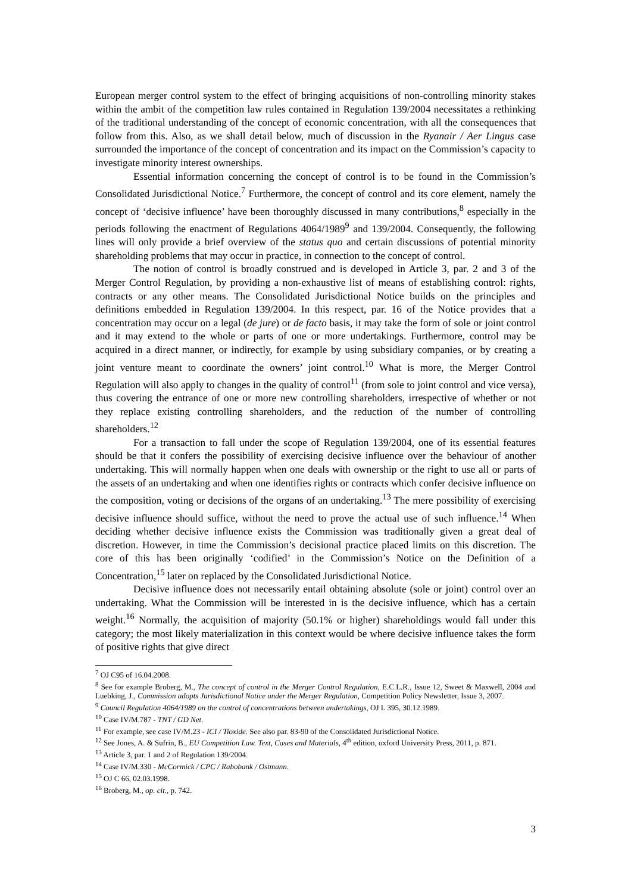European merger control system to the effect of bringing acquisitions of non-controlling minority stakes within the ambit of the competition law rules contained in Regulation 139/2004 necessitates a rethinking of the traditional understanding of the concept of economic concentration, with all the consequences that follow from this. Also, as we shall detail below, much of discussion in the Ryanair / Aer Lingus case surrounded the importance of the concept of concentration and its impact on the Commission’s capacity to investigate minority interest ownerships.
Essential information concerning the concept of control is to be found in the Commission’s Consolidated Jurisdictional Notice.<sup>7</sup> Furthermore, the concept of control and its core element, namely the concept of ‘decisive influence’ have been thoroughly discussed in many contributions,<sup>8</sup> especially in the periods following the enactment of Regulations 4064/1989<sup>9</sup> and 139/2004. Consequently, the following lines will only provide a brief overview of the status quo and certain discussions of potential minority shareholding problems that may occur in practice, in connection to the concept of control.
The notion of control is broadly construed and is developed in Article 3, par. 2 and 3 of the Merger Control Regulation, by providing a non-exhaustive list of means of establishing control: rights, contracts or any other means. The Consolidated Jurisdictional Notice builds on the principles and definitions embedded in Regulation 139/2004. In this respect, par. 16 of the Notice provides that a concentration may occur on a legal (de jure) or de facto basis, it may take the form of sole or joint control and it may extend to the whole or parts of one or more undertakings. Furthermore, control may be acquired in a direct manner, or indirectly, for example by using subsidiary companies, or by creating a joint venture meant to coordinate the owners’ joint control.<sup>10</sup> What is more, the Merger Control Regulation will also apply to changes in the quality of control<sup>11</sup> (from sole to joint control and vice versa), thus covering the entrance of one or more new controlling shareholders, irrespective of whether or not they replace existing controlling shareholders, and the reduction of the number of controlling shareholders.<sup>12</sup>
For a transaction to fall under the scope of Regulation 139/2004, one of its essential features should be that it confers the possibility of exercising decisive influence over the behaviour of another undertaking. This will normally happen when one deals with ownership or the right to use all or parts of the assets of an undertaking and when one identifies rights or contracts which confer decisive influence on the composition, voting or decisions of the organs of an undertaking.<sup>13</sup> The mere possibility of exercising decisive influence should suffice, without the need to prove the actual use of such influence.<sup>14</sup> When deciding whether decisive influence exists the Commission was traditionally given a great deal of discretion. However, in time the Commission’s decisional practice placed limits on this discretion. The core of this has been originally ‘codified’ in the Commission’s Notice on the Definition of a Concentration,<sup>15</sup> later on replaced by the Consolidated Jurisdictional Notice.
Decisive influence does not necessarily entail obtaining absolute (sole or joint) control over an undertaking. What the Commission will be interested in is the decisive influence, which has a certain weight.<sup>16</sup> Normally, the acquisition of majority (50.1% or higher) shareholdings would fall under this category; the most likely materialization in this context would be where decisive influence takes the form of positive rights that give direct
<sup>7</sup> OJ C95 of 16.04.2008.
<sup>8</sup> See for example Broberg, M., The concept of control in the Merger Control Regulation, E.C.L.R., Issue 12, Sweet & Maxwell, 2004 and Luebking, J., Commission adopts Jurisdictional Notice under the Merger Regulation, Competition Policy Newsletter, Issue 3, 2007.
<sup>9</sup> Council Regulation 4064/1989 on the control of concentrations between undertakings, OJ L 395, 30.12.1989.
<sup>10</sup> Case IV/M.787 - TNT / GD Net.
<sup>11</sup> For example, see case IV/M.23 - ICI / Tioxide. See also par. 83-90 of the Consolidated Jurisdictional Notice.
<sup>12</sup> See Jones, A. & Sufrin, B., EU Competition Law. Text, Cases and Materials, 4<sup>th</sup> edition, oxford University Press, 2011, p. 871.
<sup>13</sup> Article 3, par. 1 and 2 of Regulation 139/2004.
<sup>14</sup> Case IV/M.330 - McCormick / CPC / Rabobank / Ostmann.
<sup>15</sup> OJ C 66, 02.03.1998.
<sup>16</sup> Broberg, M., op. cit., p. 742.
3